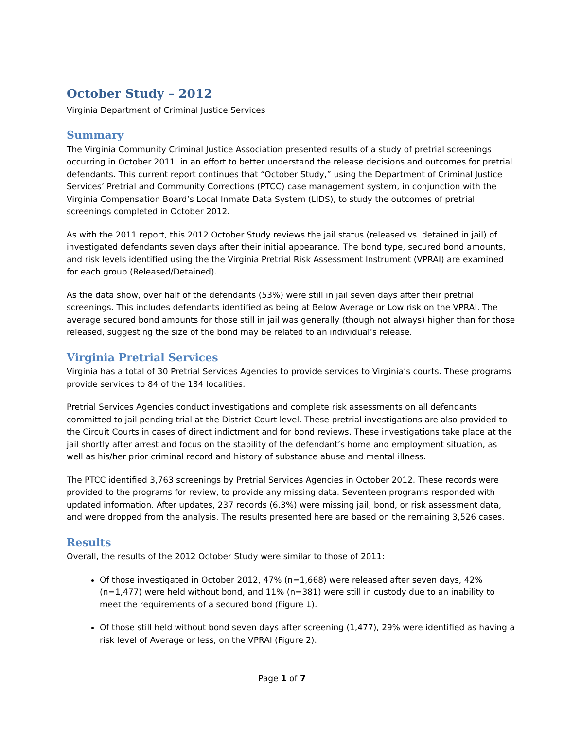October Study – 2012
Virginia Department of Criminal Justice Services
Summary
The Virginia Community Criminal Justice Association presented results of a study of pretrial screenings occurring in October 2011, in an effort to better understand the release decisions and outcomes for pretrial defendants. This current report continues that “October Study,” using the Department of Criminal Justice Services’ Pretrial and Community Corrections (PTCC) case management system, in conjunction with the Virginia Compensation Board’s Local Inmate Data System (LIDS), to study the outcomes of pretrial screenings completed in October 2012.
As with the 2011 report, this 2012 October Study reviews the jail status (released vs. detained in jail) of investigated defendants seven days after their initial appearance. The bond type, secured bond amounts, and risk levels identified using the the Virginia Pretrial Risk Assessment Instrument (VPRAI) are examined for each group (Released/Detained).
As the data show, over half of the defendants (53%) were still in jail seven days after their pretrial screenings. This includes defendants identified as being at Below Average or Low risk on the VPRAI. The average secured bond amounts for those still in jail was generally (though not always) higher than for those released, suggesting the size of the bond may be related to an individual’s release.
Virginia Pretrial Services
Virginia has a total of 30 Pretrial Services Agencies to provide services to Virginia’s courts. These programs provide services to 84 of the 134 localities.
Pretrial Services Agencies conduct investigations and complete risk assessments on all defendants committed to jail pending trial at the District Court level. These pretrial investigations are also provided to the Circuit Courts in cases of direct indictment and for bond reviews. These investigations take place at the jail shortly after arrest and focus on the stability of the defendant’s home and employment situation, as well as his/her prior criminal record and history of substance abuse and mental illness.
The PTCC identified 3,763 screenings by Pretrial Services Agencies in October 2012. These records were provided to the programs for review, to provide any missing data. Seventeen programs responded with updated information. After updates, 237 records (6.3%) were missing jail, bond, or risk assessment data, and were dropped from the analysis. The results presented here are based on the remaining 3,526 cases.
Results
Overall, the results of the 2012 October Study were similar to those of 2011:
Of those investigated in October 2012, 47% (n=1,668) were released after seven days, 42% (n=1,477) were held without bond, and 11% (n=381) were still in custody due to an inability to meet the requirements of a secured bond (Figure 1).
Of those still held without bond seven days after screening (1,477), 29% were identified as having a risk level of Average or less, on the VPRAI (Figure 2).
Page 1 of 7